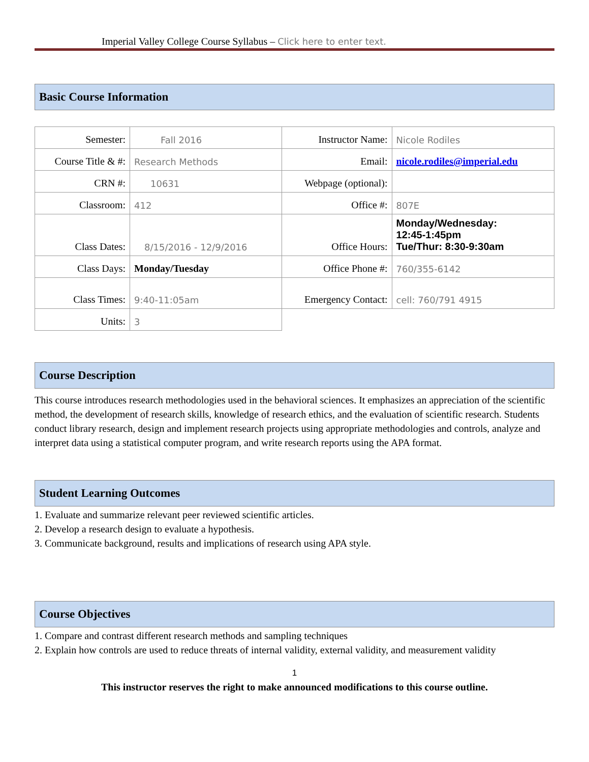Imperial Valley College Course Syllabus – Click here to enter text.
Basic Course Information
| Semester: | Fall 2016 | Instructor Name: | Nicole Rodiles |
| Course Title & #: | Research Methods | Email: | nicole.rodiles@imperial.edu |
| CRN #: | 10631 | Webpage (optional): | |
| Classroom: | 412 | Office #: | 807E |
| Class Dates: | 8/15/2016 - 12/9/2016 | Office Hours: | Monday/Wednesday: 12:45-1:45pm Tue/Thur: 8:30-9:30am |
| Class Days: | Monday/Tuesday | Office Phone #: | 760/355-6142 |
| Class Times: | 9:40-11:05am | Emergency Contact: | cell: 760/791 4915 |
| Units: | 3 | | |
Course Description
This course introduces research methodologies used in the behavioral sciences. It emphasizes an appreciation of the scientific method, the development of research skills, knowledge of research ethics, and the evaluation of scientific research. Students conduct library research, design and implement research projects using appropriate methodologies and controls, analyze and interpret data using a statistical computer program, and write research reports using the APA format.
Student Learning Outcomes
1. Evaluate and summarize relevant peer reviewed scientific articles.
2. Develop a research design to evaluate a hypothesis.
3. Communicate background, results and implications of research using APA style.
Course Objectives
1. Compare and contrast different research methods and sampling techniques
2. Explain how controls are used to reduce threats of internal validity, external validity, and measurement validity
1
This instructor reserves the right to make announced modifications to this course outline.